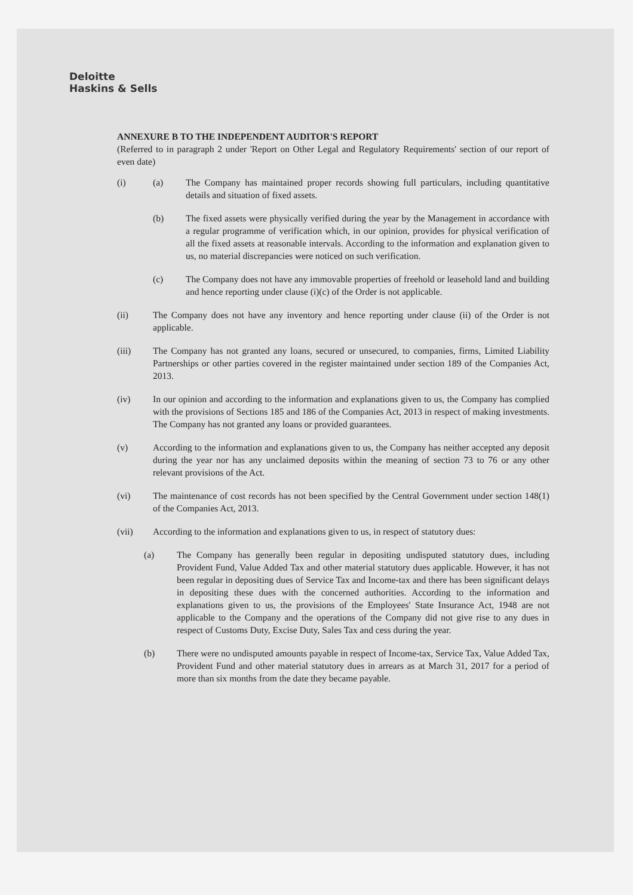Deloitte
Haskins & Sells
ANNEXURE B TO THE INDEPENDENT AUDITOR'S REPORT
(Referred to in paragraph 2 under 'Report on Other Legal and Regulatory Requirements' section of our report of even date)
(i) (a) The Company has maintained proper records showing full particulars, including quantitative details and situation of fixed assets.
(b) The fixed assets were physically verified during the year by the Management in accordance with a regular programme of verification which, in our opinion, provides for physical verification of all the fixed assets at reasonable intervals. According to the information and explanation given to us, no material discrepancies were noticed on such verification.
(c) The Company does not have any immovable properties of freehold or leasehold land and building and hence reporting under clause (i)(c) of the Order is not applicable.
(ii) The Company does not have any inventory and hence reporting under clause (ii) of the Order is not applicable.
(iii) The Company has not granted any loans, secured or unsecured, to companies, firms, Limited Liability Partnerships or other parties covered in the register maintained under section 189 of the Companies Act, 2013.
(iv) In our opinion and according to the information and explanations given to us, the Company has complied with the provisions of Sections 185 and 186 of the Companies Act, 2013 in respect of making investments. The Company has not granted any loans or provided guarantees.
(v) According to the information and explanations given to us, the Company has neither accepted any deposit during the year nor has any unclaimed deposits within the meaning of section 73 to 76 or any other relevant provisions of the Act.
(vi) The maintenance of cost records has not been specified by the Central Government under section 148(1) of the Companies Act, 2013.
(vii) According to the information and explanations given to us, in respect of statutory dues:
(a) The Company has generally been regular in depositing undisputed statutory dues, including Provident Fund, Value Added Tax and other material statutory dues applicable. However, it has not been regular in depositing dues of Service Tax and Income-tax and there has been significant delays in depositing these dues with the concerned authorities. According to the information and explanations given to us, the provisions of the Employees' State Insurance Act, 1948 are not applicable to the Company and the operations of the Company did not give rise to any dues in respect of Customs Duty, Excise Duty, Sales Tax and cess during the year.
(b) There were no undisputed amounts payable in respect of Income-tax, Service Tax, Value Added Tax, Provident Fund and other material statutory dues in arrears as at March 31, 2017 for a period of more than six months from the date they became payable.